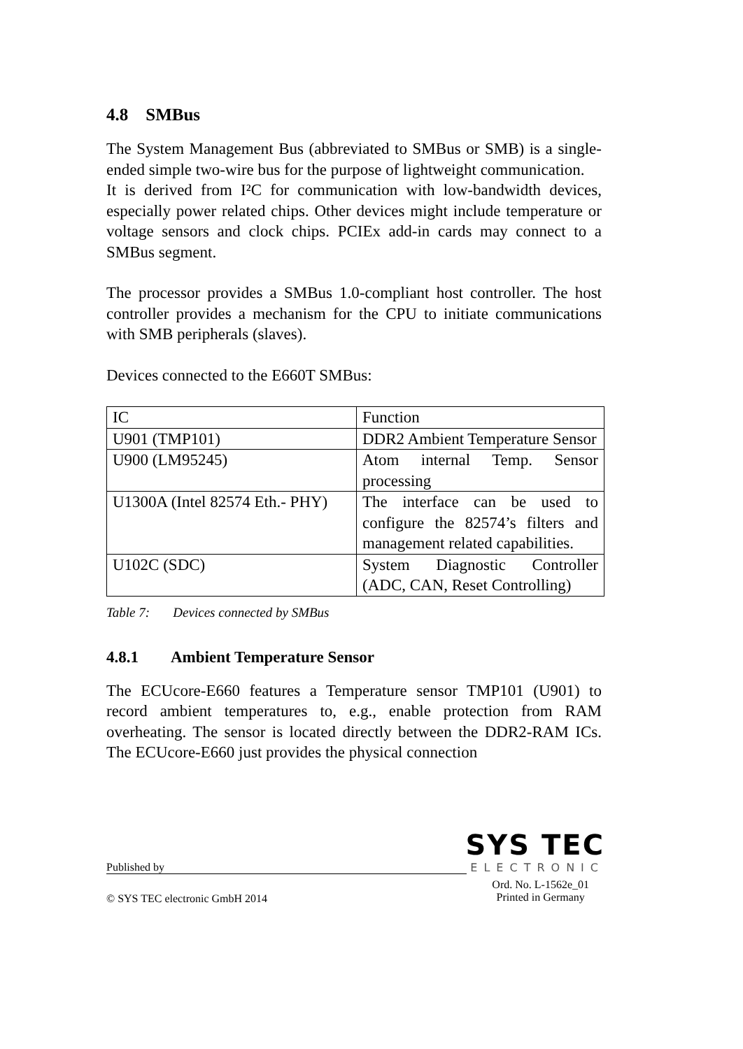4.8 SMBus
The System Management Bus (abbreviated to SMBus or SMB) is a single-ended simple two-wire bus for the purpose of lightweight communication.
It is derived from I²C for communication with low-bandwidth devices, especially power related chips. Other devices might include temperature or voltage sensors and clock chips. PCIEx add-in cards may connect to a SMBus segment.
The processor provides a SMBus 1.0-compliant host controller. The host controller provides a mechanism for the CPU to initiate communications with SMB peripherals (slaves).
Devices connected to the E660T SMBus:
| IC | Function |
| U901 (TMP101) | DDR2 Ambient Temperature Sensor |
| U900 (LM95245) | Atom internal Temp. Sensor processing |
| U1300A (Intel 82574 Eth.- PHY) | The interface can be used to configure the 82574’s filters and management related capabilities. |
| U102C (SDC) | System Diagnostic Controller (ADC, CAN, Reset Controlling) |
Table 7: Devices connected by SMBus
4.8.1 Ambient Temperature Sensor
The ECUcore-E660 features a Temperature sensor TMP101 (U901) to record ambient temperatures to, e.g., enable protection from RAM overheating. The sensor is located directly between the DDR2-RAM ICs. The ECUcore-E660 just provides the physical connection
SYS TEC
Published by
ELECTRONIC
© SYS TEC electronic GmbH 2014
Ord. No. L-1562e_01
Printed in Germany